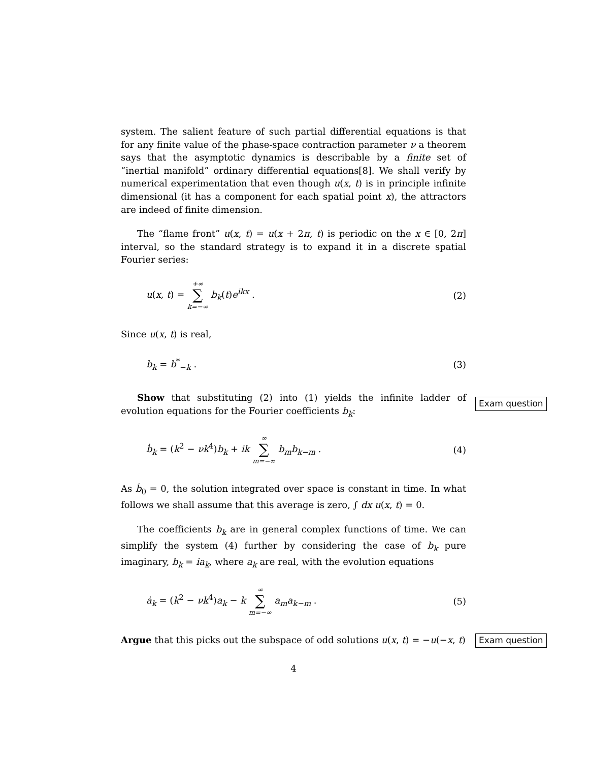system. The salient feature of such partial differential equations is that for any finite value of the phase-space contraction parameter ν a theorem says that the asymptotic dynamics is describable by a finite set of “inertial manifold” ordinary differential equations[8]. We shall verify by numerical experimentation that even though u(x, t) is in principle infinite dimensional (it has a component for each spatial point x), the attractors are indeed of finite dimension.
The “flame front” u(x, t) = u(x + 2π, t) is periodic on the x ∈ [0, 2π] interval, so the standard strategy is to expand it in a discrete spatial Fourier series:
u(x, t) = +∞ ∑ k=−∞ b<sub>k</sub>(t)e<sup>ikx</sup> . (2)
Since u(x, t) is real,
b<sub>k</sub> = b<sup>*</sup><sub>−k</sub> . (3)
Exam question
Show that substituting (2) into (1) yields the infinite ladder of evolution equations for the Fourier coefficients b<sub>k</sub>:
ḃ<sub>k</sub> = (k<sup>2</sup> − νk<sup>4</sup>)b<sub>k</sub> + ik ∞ ∑ m=−∞ b<sub>m</sub>b<sub>k−m</sub> . (4)
As ḃ<sub>0</sub> = 0, the solution integrated over space is constant in time. In what follows we shall assume that this average is zero, ∫ dx u(x, t) = 0.
The coefficients b<sub>k</sub> are in general complex functions of time. We can simplify the system (4) further by considering the case of b<sub>k</sub> pure imaginary, b<sub>k</sub> = ia<sub>k</sub>, where a<sub>k</sub> are real, with the evolution equations
ȧ<sub>k</sub> = (k<sup>2</sup> − νk<sup>4</sup>)a<sub>k</sub> − k ∞ ∑ m=−∞ a<sub>m</sub>a<sub>k−m</sub> . (5)
Exam question
Argue that this picks out the subspace of odd solutions u(x, t) = −u(−x, t)
4